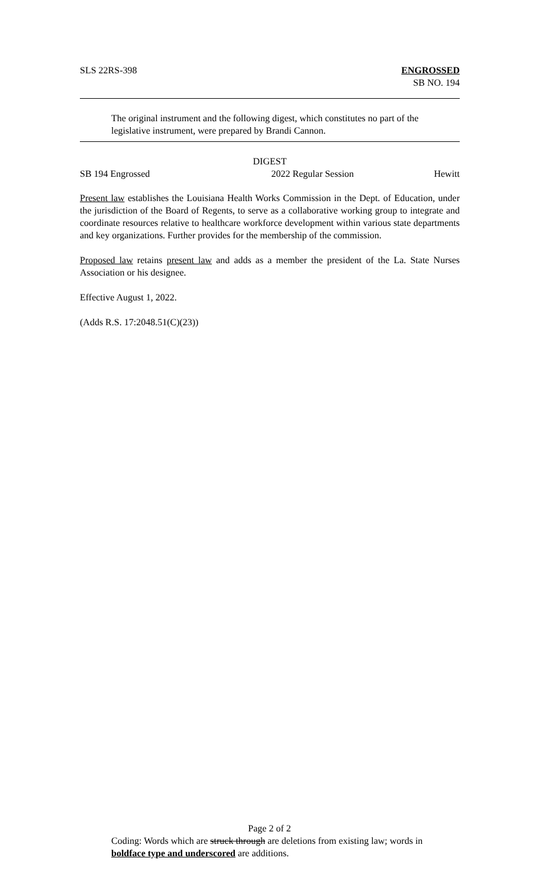SLS 22RS-398 ENGROSSED
SB NO. 194
The original instrument and the following digest, which constitutes no part of the legislative instrument, were prepared by Brandi Cannon.
DIGEST
SB 194 Engrossed 2022 Regular Session Hewitt
Present law establishes the Louisiana Health Works Commission in the Dept. of Education, under the jurisdiction of the Board of Regents, to serve as a collaborative working group to integrate and coordinate resources relative to healthcare workforce development within various state departments and key organizations. Further provides for the membership of the commission.
Proposed law retains present law and adds as a member the president of the La. State Nurses Association or his designee.
Effective August 1, 2022.
(Adds R.S. 17:2048.51(C)(23))
Page 2 of 2
Coding: Words which are struck through are deletions from existing law; words in boldface type and underscored are additions.